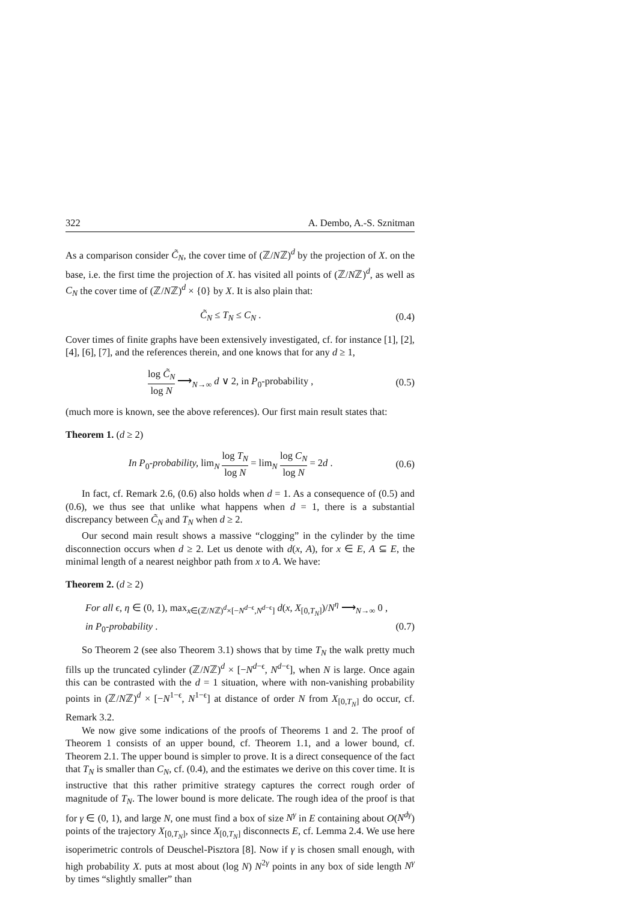322 A. Dembo, A.-S. Sznitman
As a comparison consider C̃<sub>N</sub>, the cover time of (ℤ/Nℤ)<sup>d</sup> by the projection of X. on the base, i.e. the first time the projection of X. has visited all points of (ℤ/Nℤ)<sup>d</sup>, as well as C<sub>N</sub> the cover time of (ℤ/Nℤ)<sup>d</sup> × {0} by X. It is also plain that:
C̃<sub>N</sub> ≤ T<sub>N</sub> ≤ C<sub>N</sub> . (0.4)
Cover times of finite graphs have been extensively investigated, cf. for instance [1], [2], [4], [6], [7], and the references therein, and one knows that for any d ≥ 1,
log C̃<sub>N</sub> log N ⟶<sub>N→∞</sub> d ∨ 2, in P<sub>0</sub>-probability , (0.5)
(much more is known, see the above references). Our first main result states that:
Theorem 1. (d ≥ 2)
In P<sub>0</sub>-probability, lim<sub>N</sub> log T<sub>N</sub> log N = lim<sub>N</sub> log C<sub>N</sub> log N = 2d . (0.6)
In fact, cf. Remark 2.6, (0.6) also holds when d = 1. As a consequence of (0.5) and (0.6), we thus see that unlike what happens when d = 1, there is a substantial discrepancy between C̃<sub>N</sub> and T<sub>N</sub> when d ≥ 2.
Our second main result shows a massive “clogging” in the cylinder by the time disconnection occurs when d ≥ 2. Let us denote with d(x, A), for x ∈ E, A ⊆ E, the minimal length of a nearest neighbor path from x to A. We have:
Theorem 2. (d ≥ 2)
For all ϵ, η ∈ (0, 1), max<sub>x∈(ℤ/Nℤ)<sup>d</sup>×[−N<sup>d−ϵ</sup>,N<sup>d−ϵ</sup>]</sub> d(x, X<sub>[0,T<sub>N</sub>]</sub>)/N<sup>η</sup> ⟶<sub>N→∞</sub> 0 ,
in P<sub>0</sub>-probability . (0.7)
So Theorem 2 (see also Theorem 3.1) shows that by time T<sub>N</sub> the walk pretty much fills up the truncated cylinder (ℤ/Nℤ)<sup>d</sup> × [−N<sup>d−ϵ</sup>, N<sup>d−ϵ</sup>], when N is large. Once again this can be contrasted with the d = 1 situation, where with non-vanishing probability points in (ℤ/Nℤ)<sup>d</sup> × [−N<sup>1−ϵ</sup>, N<sup>1−ϵ</sup>] at distance of order N from X<sub>[0,T<sub>N</sub>]</sub> do occur, cf. Remark 3.2.
We now give some indications of the proofs of Theorems 1 and 2. The proof of Theorem 1 consists of an upper bound, cf. Theorem 1.1, and a lower bound, cf. Theorem 2.1. The upper bound is simpler to prove. It is a direct consequence of the fact that T<sub>N</sub> is smaller than C<sub>N</sub>, cf. (0.4), and the estimates we derive on this cover time. It is instructive that this rather primitive strategy captures the correct rough order of magnitude of T<sub>N</sub>. The lower bound is more delicate. The rough idea of the proof is that for γ ∈ (0, 1), and large N, one must find a box of size N<sup>γ</sup> in E containing about O(N<sup>dγ</sup>) points of the trajectory X<sub>[0,T<sub>N</sub>]</sub>, since X<sub>[0,T<sub>N</sub>]</sub> disconnects E, cf. Lemma 2.4. We use here isoperimetric controls of Deuschel-Pisztora [8]. Now if γ is chosen small enough, with high probability X. puts at most about (log N) N<sup>2γ</sup> points in any box of side length N<sup>γ</sup> by times “slightly smaller” than